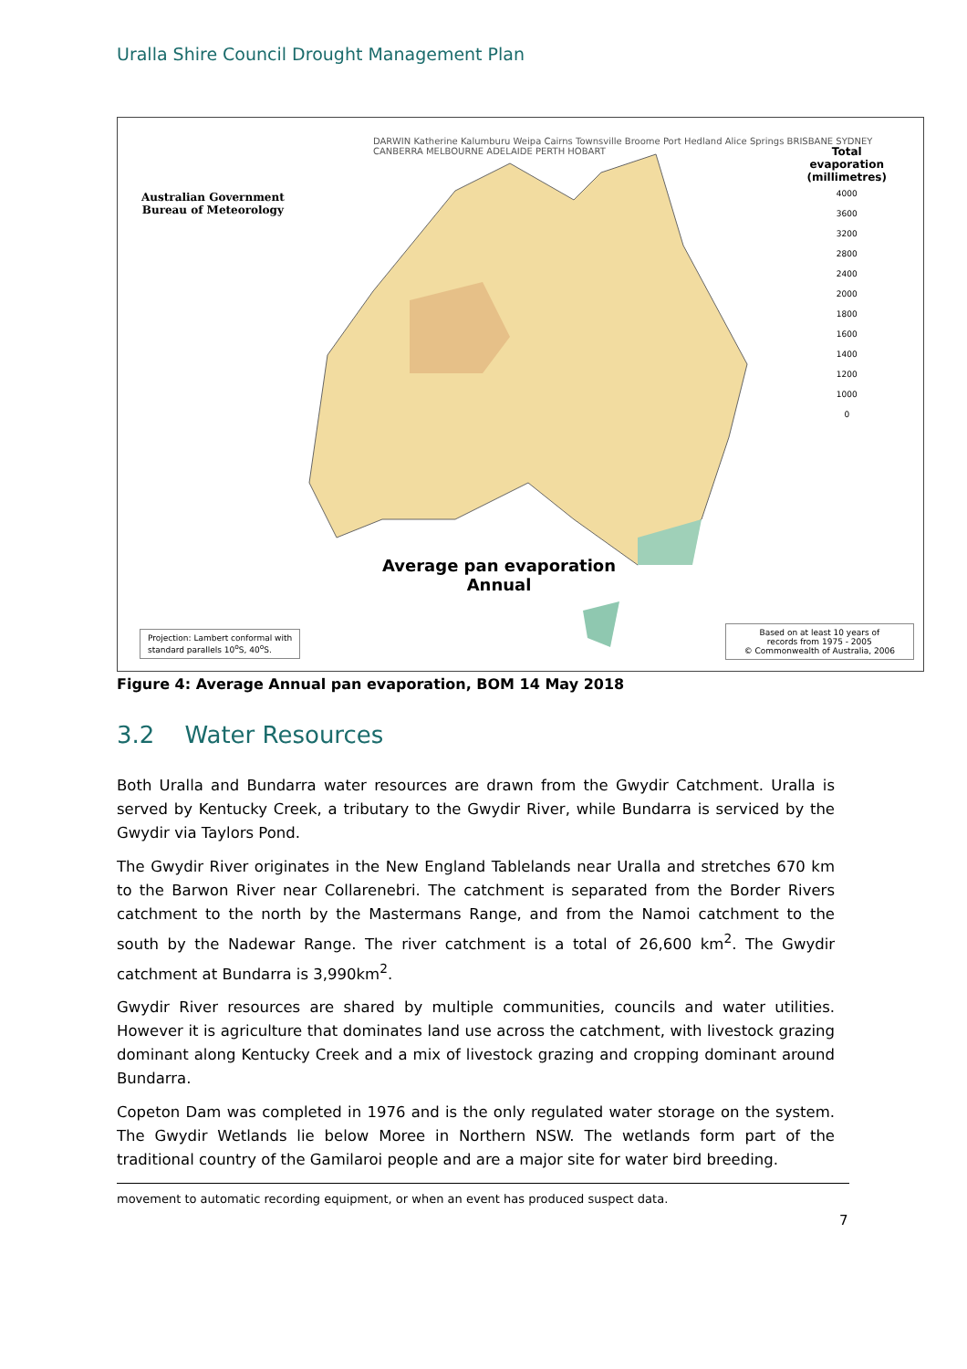Uralla Shire Council Drought Management Plan
Australian Government
Bureau of Meteorology
DARWIN Katherine Kalumburu Weipa Cairns Townsville Broome Port Hedland Alice Springs BRISBANE SYDNEY CANBERRA MELBOURNE ADELAIDE PERTH HOBART
Total
evaporation
(millimetres)
4000
3600
3200
2800
2400
2000
1800
1600
1400
1200
1000
0
Average pan evaporation
Annual
Projection: Lambert conformal with
standard parallels 10<sup>o</sup>S, 40<sup>o</sup>S.
Based on at least 10 years of
records from 1975 - 2005
© Commonwealth of Australia, 2006
Figure 4: Average Annual pan evaporation, BOM 14 May 2018
3.2 Water Resources
Both Uralla and Bundarra water resources are drawn from the Gwydir Catchment. Uralla is served by Kentucky Creek, a tributary to the Gwydir River, while Bundarra is serviced by the Gwydir via Taylors Pond.
The Gwydir River originates in the New England Tablelands near Uralla and stretches 670 km to the Barwon River near Collarenebri. The catchment is separated from the Border Rivers catchment to the north by the Mastermans Range, and from the Namoi catchment to the south by the Nadewar Range. The river catchment is a total of 26,600 km<sup>2</sup>. The Gwydir catchment at Bundarra is 3,990km<sup>2</sup>.
Gwydir River resources are shared by multiple communities, councils and water utilities. However it is agriculture that dominates land use across the catchment, with livestock grazing dominant along Kentucky Creek and a mix of livestock grazing and cropping dominant around Bundarra.
Copeton Dam was completed in 1976 and is the only regulated water storage on the system. The Gwydir Wetlands lie below Moree in Northern NSW. The wetlands form part of the traditional country of the Gamilaroi people and are a major site for water bird breeding.
movement to automatic recording equipment, or when an event has produced suspect data.
7